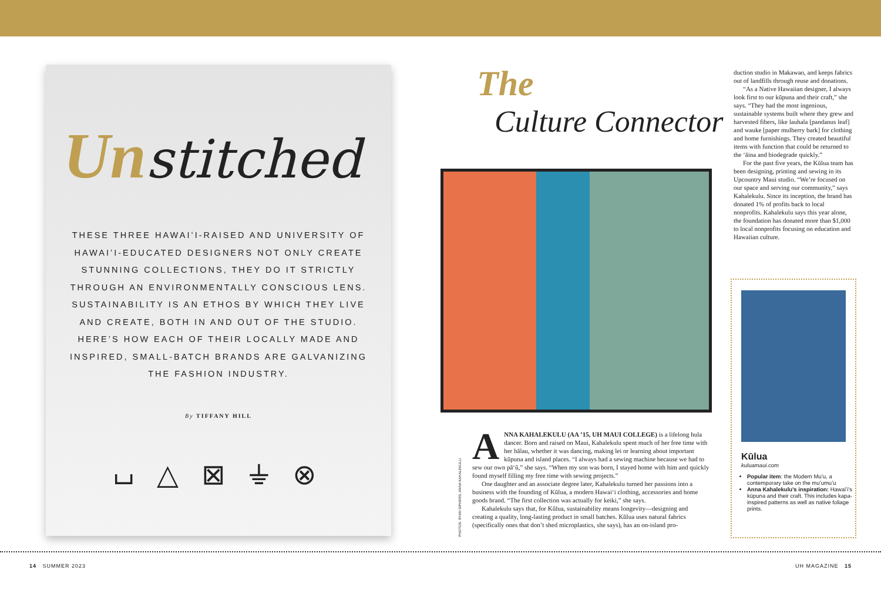Un stitched
THESE THREE HAWAIʻI-RAISED AND UNIVERSITY OF HAWAIʻI-EDUCATED DESIGNERS NOT ONLY CREATE STUNNING COLLECTIONS, THEY DO IT STRICTLY THROUGH AN ENVIRONMENTALLY CONSCIOUS LENS. SUSTAINABILITY IS AN ETHOS BY WHICH THEY LIVE AND CREATE, BOTH IN AND OUT OF THE STUDIO. HERE’S HOW EACH OF THEIR LOCALLY MADE AND INSPIRED, SMALL-BATCH BRANDS ARE GALVANIZING THE FASHION INDUSTRY.
By TIFFANY HILL
⌴ △ ⊠ ⏚ ⊗
The
Culture Connector
PHOTOS: RYAN SIPHERS, ANNA KAHALEKULU
ANNA KAHALEKULU (AA ’15, UH MAUI COLLEGE) is a lifelong hula dancer. Born and raised on Maui, Kahalekulu spent much of her free time with her hālau, whether it was dancing, making lei or learning about important kūpuna and island places. “I always had a sewing machine because we had to sew our own pāʻū,” she says. “When my son was born, I stayed home with him and quickly found myself filling my free time with sewing projects.”
One daughter and an associate degree later, Kahalekulu turned her passions into a business with the founding of Kūlua, a modern Hawaiʻi clothing, accessories and home goods brand. “The first collection was actually for keiki,” she says.
Kahalekulu says that, for Kūlua, sustainability means longevity—designing and creating a quality, long-lasting product in small batches. Kūlua uses natural fabrics (specifically ones that don’t shed microplastics, she says), has an on-island pro-
duction studio in Makawao, and keeps fabrics out of landfills through reuse and donations.
“As a Native Hawaiian designer, I always look first to our kūpuna and their craft,” she says. “They had the most ingenious, sustainable systems built where they grew and harvested fibers, like lauhala [pandanus leaf] and wauke [paper mulberry bark] for clothing and home furnishings. They created beautiful items with function that could be returned to the ʻāina and biodegrade quickly.”
For the past five years, the Kūlua team has been designing, printing and sewing in its Upcountry Maui studio. “We’re focused on our space and serving our community,” says Kahalekulu. Since its inception, the brand has donated 1% of profits back to local nonprofits. Kahalekulu says this year alone, the foundation has donated more than $1,000 to local nonprofits focusing on education and Hawaiian culture.
Kūlua
kuluamaui.com
Popular item: the Modern Muʻu, a contemporary take on the muʻumuʻu
Anna Kahalekulu’s inspiration: Hawaiʻi’s kūpuna and their craft. This includes kapa-inspired patterns as well as native foliage prints.
14 SUMMER 2023 UH MAGAZINE 15